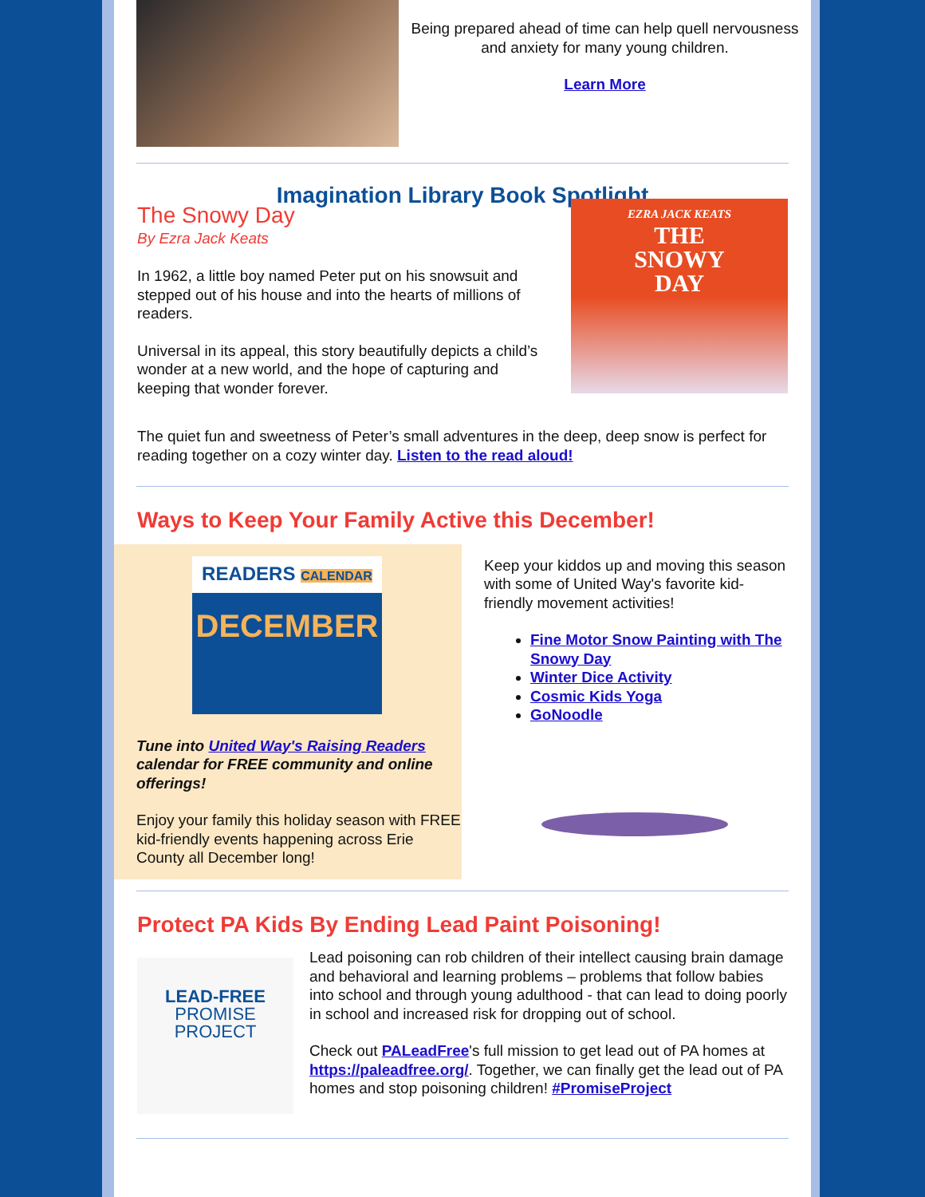Being prepared ahead of time can help quell nervousness and anxiety for many young children.
Learn More
Imagination Library Book Spotlight
The Snowy Day
By Ezra Jack Keats
In 1962, a little boy named Peter put on his snowsuit and stepped out of his house and into the hearts of millions of readers.
Universal in its appeal, this story beautifully depicts a child’s wonder at a new world, and the hope of capturing and keeping that wonder forever.
EZRA JACK KEATS
THE
SNOWY
DAY
The quiet fun and sweetness of Peter’s small adventures in the deep, deep snow is perfect for reading together on a cozy winter day. Listen to the read aloud!
Ways to Keep Your Family Active this December!
READERS CALENDAR
DECEMBER
Tune into United Way's Raising Readers calendar for FREE community and online offerings!
Enjoy your family this holiday season with FREE kid-friendly events happening across Erie County all December long!
Keep your kiddos up and moving this season with some of United Way's favorite kid-friendly movement activities!
Fine Motor Snow Painting with The Snowy Day
Winter Dice Activity
Cosmic Kids Yoga
GoNoodle
Protect PA Kids By Ending Lead Paint Poisoning!
LEAD-FREE
PROMISE
PROJECT
Lead poisoning can rob children of their intellect causing brain damage and behavioral and learning problems – problems that follow babies into school and through young adulthood - that can lead to doing poorly in school and increased risk for dropping out of school.
Check out PALeadFree's full mission to get lead out of PA homes at https://paleadfree.org/. Together, we can finally get the lead out of PA homes and stop poisoning children! #PromiseProject